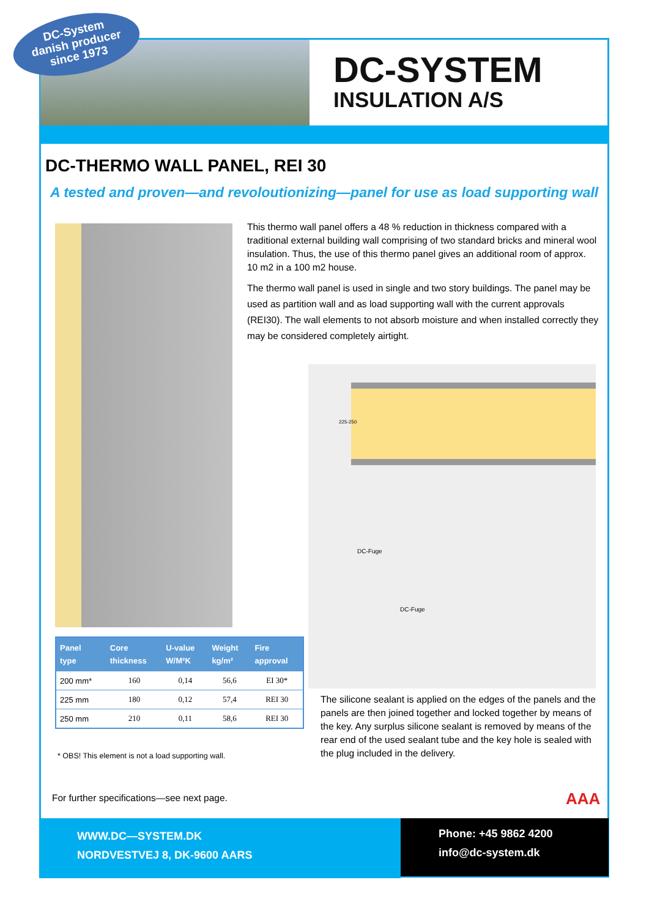DC-System
danish producer
since 1973
DC-SYSTEM
INSULATION A/S
DC-THERMO WALL PANEL, REI 30
A tested and proven—and revoloutionizing—panel for use as load supporting wall
This thermo wall panel offers a 48 % reduction in thickness compared with a traditional external building wall comprising of two standard bricks and mineral wool insulation. Thus, the use of this thermo panel gives an additional room of approx. 10 m2 in a 100 m2 house.
The thermo wall panel is used in single and two story buildings. The panel may be used as partition wall and as load supporting wall with the current approvals (REI30). The wall elements to not absorb moisture and when installed correctly they may be considered completely airtight.
225-250
DC-Fuge
DC-Fuge
| Panel type | Core thickness | U-value W/M²K | Weight kg/m² | Fire approval |
| --- | --- | --- | --- | --- |
| 200 mm* | 160 | 0,14 | 56,6 | EI 30* |
| 225 mm | 180 | 0,12 | 57,4 | REI 30 |
| 250 mm | 210 | 0,11 | 58,6 | REI 30 |
The silicone sealant is applied on the edges of the panels and the panels are then joined together and locked together by means of the key. Any surplus silicone sealant is removed by means of the rear end of the used sealant tube and the key hole is sealed with the plug included in the delivery.
* OBS! This element is not a load supporting wall.
For further specifications—see next page.
AAA
WWW.DC—SYSTEM.DK
NORDVESTVEJ 8, DK-9600 AARS
Phone: +45 9862 4200
info@dc-system.dk